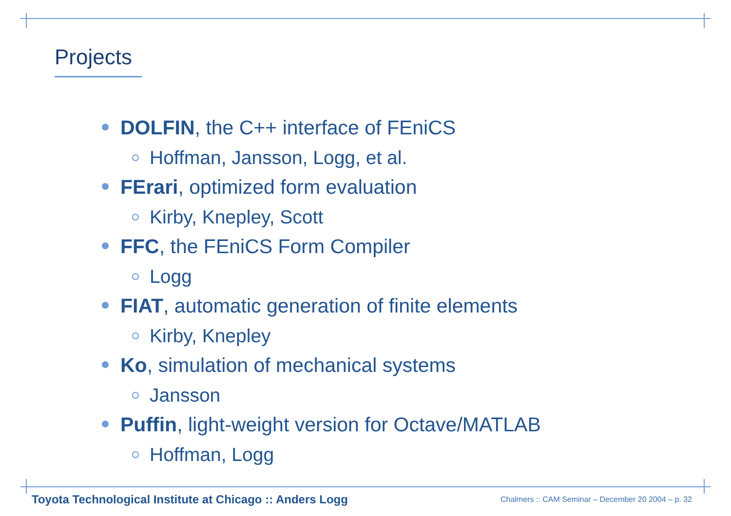Projects
DOLFIN, the C++ interface of FEniCS
Hoffman, Jansson, Logg, et al.
FErari, optimized form evaluation
Kirby, Knepley, Scott
FFC, the FEniCS Form Compiler
Logg
FIAT, automatic generation of finite elements
Kirby, Knepley
Ko, simulation of mechanical systems
Jansson
Puffin, light-weight version for Octave/MATLAB
Hoffman, Logg
Toyota Technological Institute at Chicago :: Anders Logg
Chalmers :: CAM Seminar – December 20 2004 – p. 32